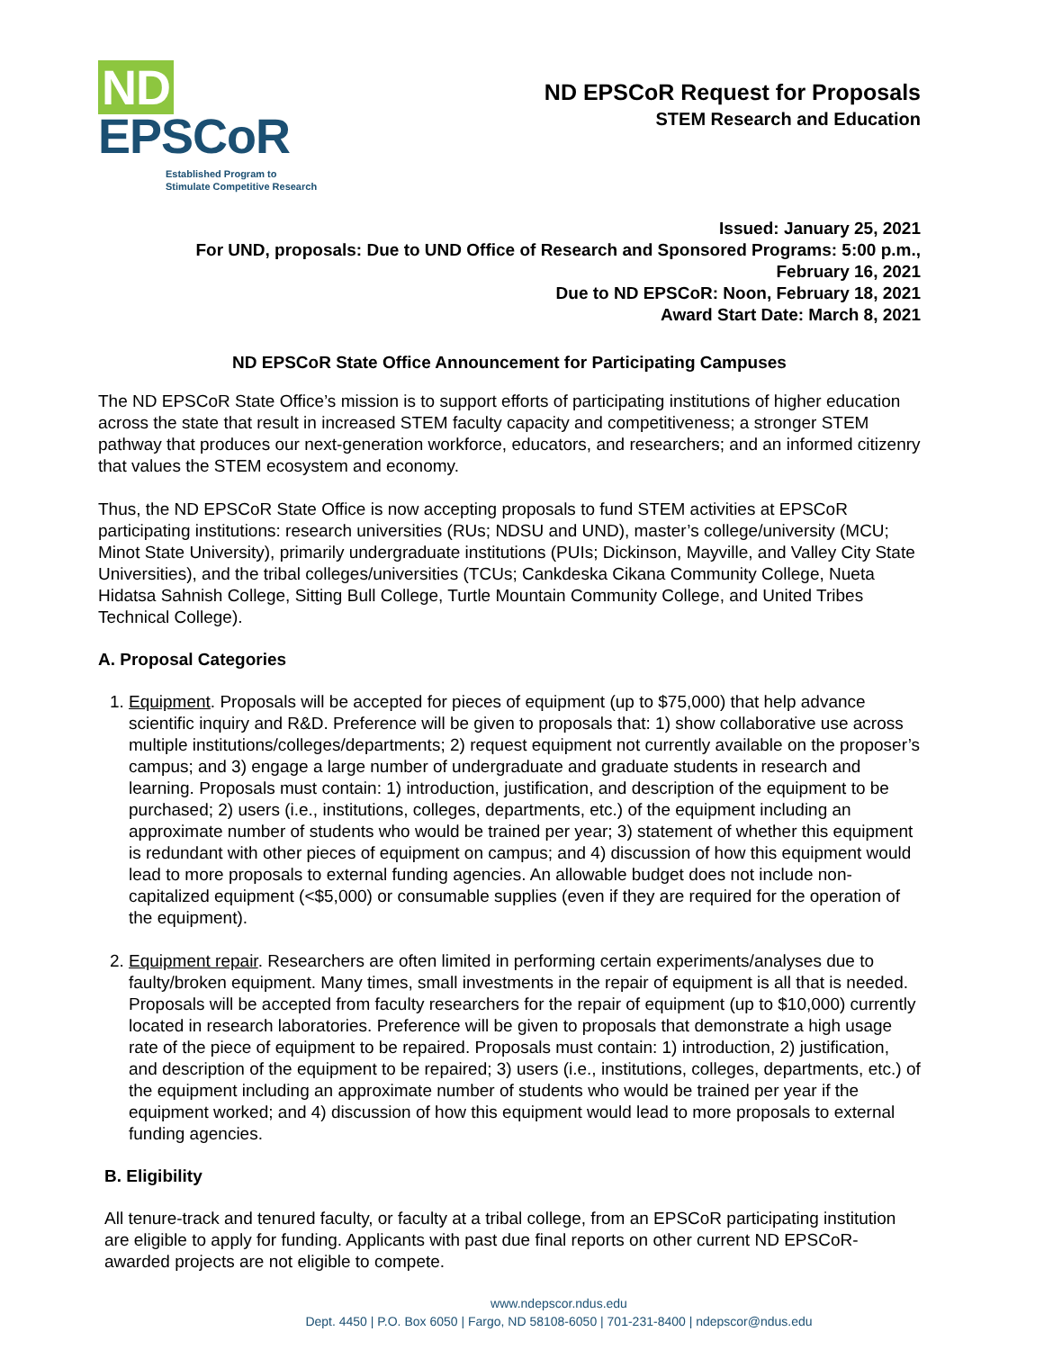ND EPSCoR
Established Program to
Stimulate Competitive Research
ND EPSCoR Request for Proposals
STEM Research and Education
Issued: January 25, 2021
For UND, proposals: Due to UND Office of Research and Sponsored Programs: 5:00 p.m.,
February 16, 2021
Due to ND EPSCoR: Noon, February 18, 2021
Award Start Date: March 8, 2021
ND EPSCoR State Office Announcement for Participating Campuses
The ND EPSCoR State Office’s mission is to support efforts of participating institutions of higher education across the state that result in increased STEM faculty capacity and competitiveness; a stronger STEM pathway that produces our next-generation workforce, educators, and researchers; and an informed citizenry that values the STEM ecosystem and economy.
Thus, the ND EPSCoR State Office is now accepting proposals to fund STEM activities at EPSCoR participating institutions: research universities (RUs; NDSU and UND), master’s college/university (MCU; Minot State University), primarily undergraduate institutions (PUIs; Dickinson, Mayville, and Valley City State Universities), and the tribal colleges/universities (TCUs; Cankdeska Cikana Community College, Nueta Hidatsa Sahnish College, Sitting Bull College, Turtle Mountain Community College, and United Tribes Technical College).
A. Proposal Categories
1. Equipment. Proposals will be accepted for pieces of equipment (up to $75,000) that help advance scientific inquiry and R&D. Preference will be given to proposals that: 1) show collaborative use across multiple institutions/colleges/departments; 2) request equipment not currently available on the proposer’s campus; and 3) engage a large number of undergraduate and graduate students in research and learning. Proposals must contain: 1) introduction, justification, and description of the equipment to be purchased; 2) users (i.e., institutions, colleges, departments, etc.) of the equipment including an approximate number of students who would be trained per year; 3) statement of whether this equipment is redundant with other pieces of equipment on campus; and 4) discussion of how this equipment would lead to more proposals to external funding agencies. An allowable budget does not include non-capitalized equipment (<$5,000) or consumable supplies (even if they are required for the operation of the equipment).
2. Equipment repair. Researchers are often limited in performing certain experiments/analyses due to faulty/broken equipment. Many times, small investments in the repair of equipment is all that is needed. Proposals will be accepted from faculty researchers for the repair of equipment (up to $10,000) currently located in research laboratories. Preference will be given to proposals that demonstrate a high usage rate of the piece of equipment to be repaired. Proposals must contain: 1) introduction, 2) justification, and description of the equipment to be repaired; 3) users (i.e., institutions, colleges, departments, etc.) of the equipment including an approximate number of students who would be trained per year if the equipment worked; and 4) discussion of how this equipment would lead to more proposals to external funding agencies.
B. Eligibility
All tenure-track and tenured faculty, or faculty at a tribal college, from an EPSCoR participating institution are eligible to apply for funding. Applicants with past due final reports on other current ND EPSCoR-awarded projects are not eligible to compete.
www.ndepscor.ndus.edu
Dept. 4450 | P.O. Box 6050 | Fargo, ND 58108-6050 | 701-231-8400 | ndepscor@ndus.edu